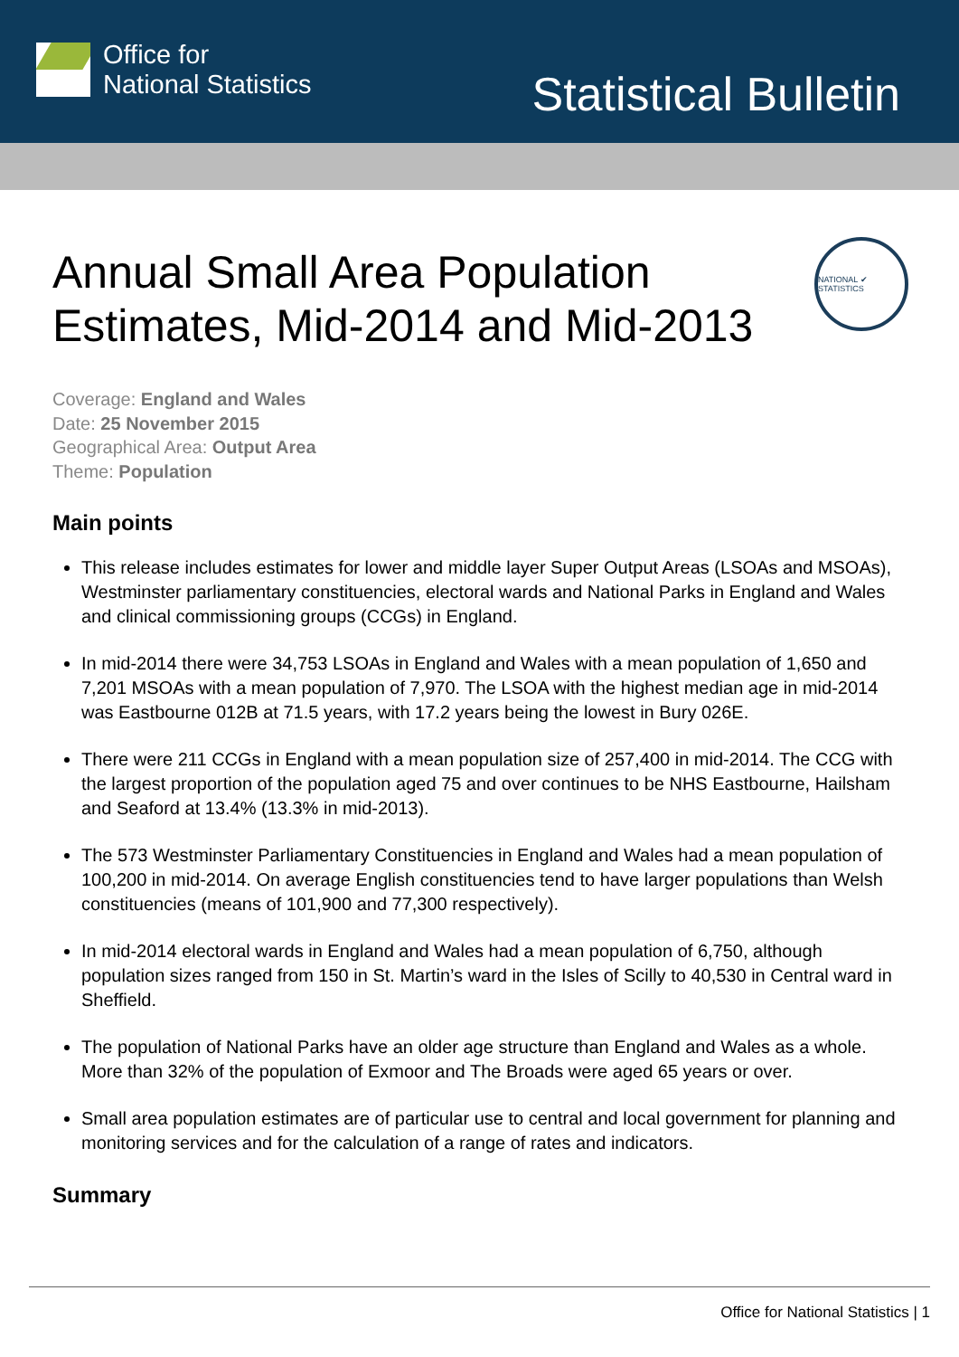Office for
National Statistics
Statistical Bulletin
Annual Small Area Population
Estimates, Mid-2014 and Mid-2013
NATIONAL ✔ STATISTICS
Coverage: England and Wales
Date: 25 November 2015
Geographical Area: Output Area
Theme: Population
Main points
This release includes estimates for lower and middle layer Super Output Areas (LSOAs and MSOAs), Westminster parliamentary constituencies, electoral wards and National Parks in England and Wales and clinical commissioning groups (CCGs) in England.
In mid-2014 there were 34,753 LSOAs in England and Wales with a mean population of 1,650 and 7,201 MSOAs with a mean population of 7,970. The LSOA with the highest median age in mid-2014 was Eastbourne 012B at 71.5 years, with 17.2 years being the lowest in Bury 026E.
There were 211 CCGs in England with a mean population size of 257,400 in mid-2014. The CCG with the largest proportion of the population aged 75 and over continues to be NHS Eastbourne, Hailsham and Seaford at 13.4% (13.3% in mid-2013).
The 573 Westminster Parliamentary Constituencies in England and Wales had a mean population of 100,200 in mid-2014. On average English constituencies tend to have larger populations than Welsh constituencies (means of 101,900 and 77,300 respectively).
In mid-2014 electoral wards in England and Wales had a mean population of 6,750, although population sizes ranged from 150 in St. Martin’s ward in the Isles of Scilly to 40,530 in Central ward in Sheffield.
The population of National Parks have an older age structure than England and Wales as a whole. More than 32% of the population of Exmoor and The Broads were aged 65 years or over.
Small area population estimates are of particular use to central and local government for planning and monitoring services and for the calculation of a range of rates and indicators.
Summary
Office for National Statistics | 1